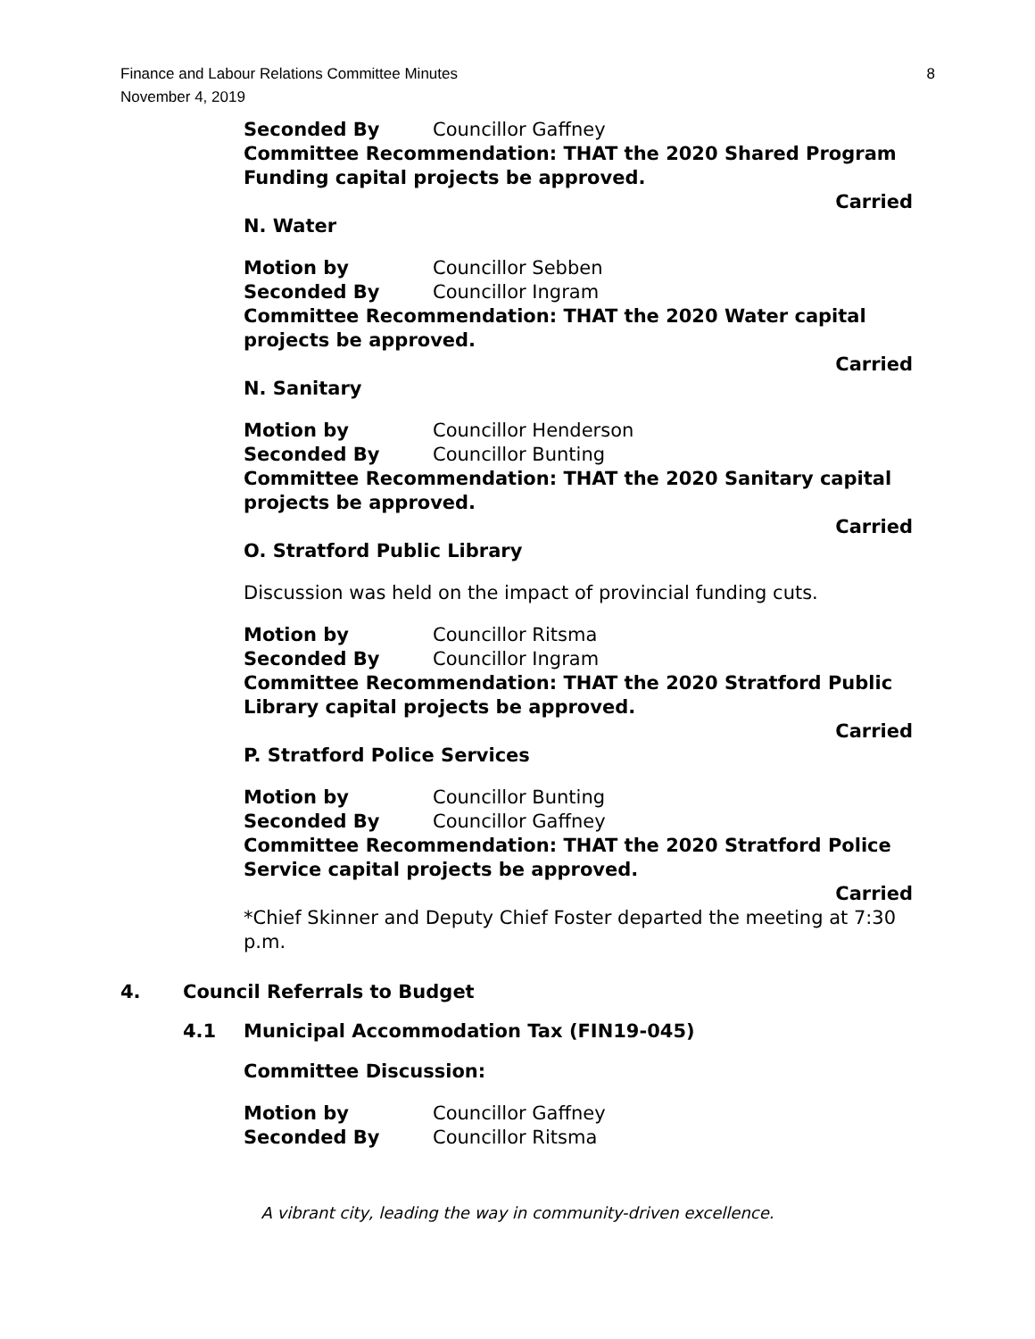Finance and Labour Relations Committee Minutes
November 4, 2019
8
Seconded By Councillor Gaffney
Committee Recommendation: THAT the 2020 Shared Program Funding capital projects be approved.
Carried
N. Water
Motion by Councillor Sebben
Seconded By Councillor Ingram
Committee Recommendation: THAT the 2020 Water capital projects be approved.
Carried
N. Sanitary
Motion by Councillor Henderson
Seconded By Councillor Bunting
Committee Recommendation: THAT the 2020 Sanitary capital projects be approved.
Carried
O. Stratford Public Library
Discussion was held on the impact of provincial funding cuts.
Motion by Councillor Ritsma
Seconded By Councillor Ingram
Committee Recommendation: THAT the 2020 Stratford Public Library capital projects be approved.
Carried
P. Stratford Police Services
Motion by Councillor Bunting
Seconded By Councillor Gaffney
Committee Recommendation: THAT the 2020 Stratford Police Service capital projects be approved.
Carried
*Chief Skinner and Deputy Chief Foster departed the meeting at 7:30 p.m.
4. Council Referrals to Budget
4.1 Municipal Accommodation Tax (FIN19-045)
Committee Discussion:
Motion by Councillor Gaffney
Seconded By Councillor Ritsma
A vibrant city, leading the way in community-driven excellence.